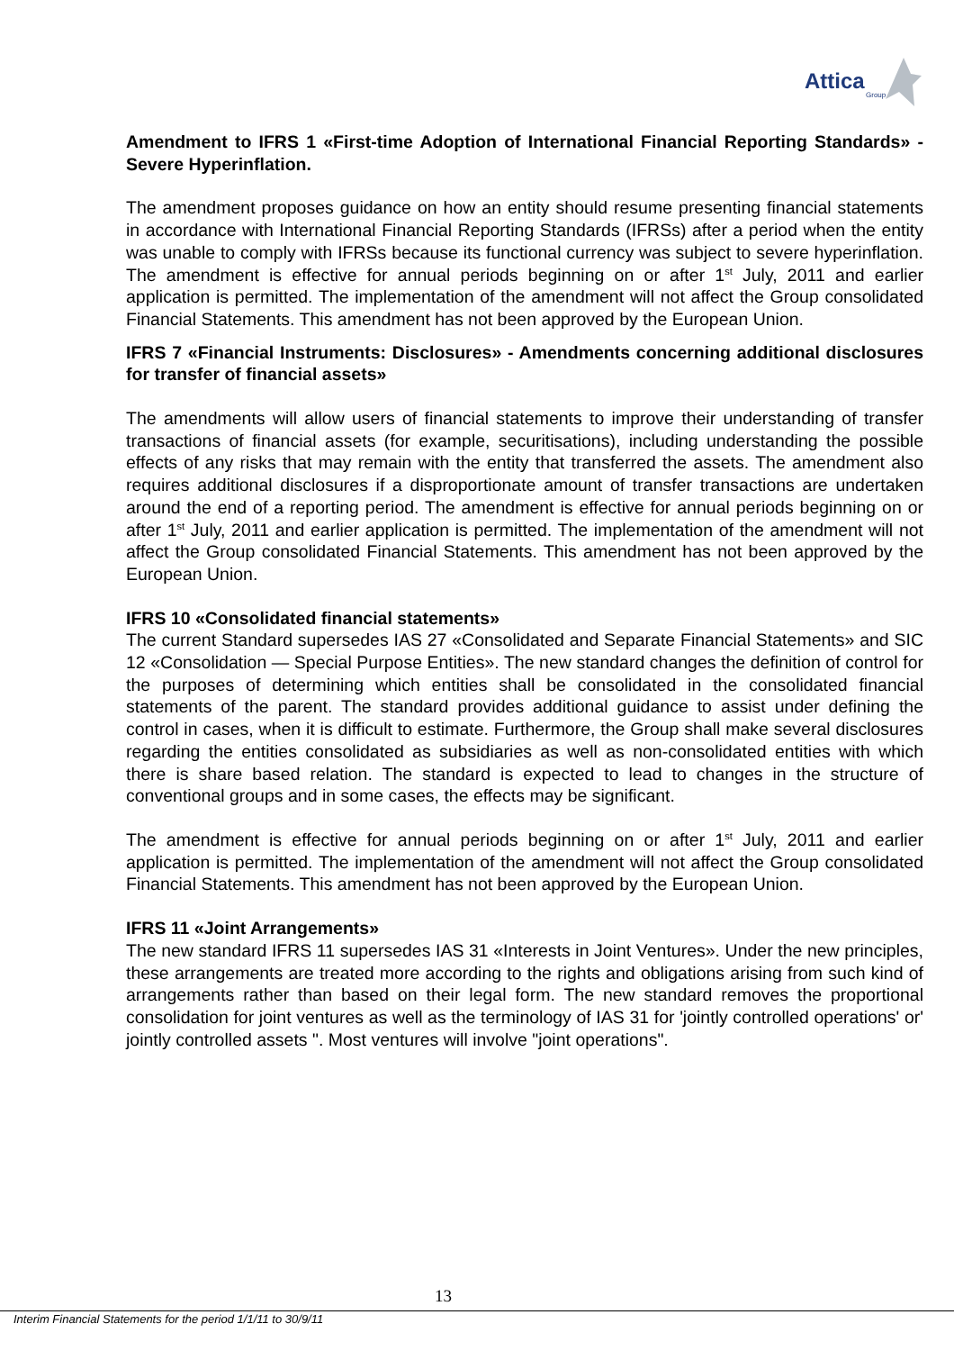Attica
Group
Amendment to IFRS 1 «First-time Adoption of International Financial Reporting Standards» - Severe Hyperinflation.
The amendment proposes guidance on how an entity should resume presenting financial statements in accordance with International Financial Reporting Standards (IFRSs) after a period when the entity was unable to comply with IFRSs because its functional currency was subject to severe hyperinflation. The amendment is effective for annual periods beginning on or after 1<sup>st</sup> July, 2011 and earlier application is permitted. The implementation of the amendment will not affect the Group consolidated Financial Statements. This amendment has not been approved by the European Union.
IFRS 7 «Financial Instruments: Disclosures» - Amendments concerning additional disclosures for transfer of financial assets»
The amendments will allow users of financial statements to improve their understanding of transfer transactions of financial assets (for example, securitisations), including understanding the possible effects of any risks that may remain with the entity that transferred the assets. The amendment also requires additional disclosures if a disproportionate amount of transfer transactions are undertaken around the end of a reporting period. The amendment is effective for annual periods beginning on or after 1<sup>st</sup> July, 2011 and earlier application is permitted. The implementation of the amendment will not affect the Group consolidated Financial Statements. This amendment has not been approved by the European Union.
IFRS 10 «Consolidated financial statements»
The current Standard supersedes IAS 27 «Consolidated and Separate Financial Statements» and SIC 12 «Consolidation — Special Purpose Entities». The new standard changes the definition of control for the purposes of determining which entities shall be consolidated in the consolidated financial statements of the parent. The standard provides additional guidance to assist under defining the control in cases, when it is difficult to estimate. Furthermore, the Group shall make several disclosures regarding the entities consolidated as subsidiaries as well as non-consolidated entities with which there is share based relation. The standard is expected to lead to changes in the structure of conventional groups and in some cases, the effects may be significant.
The amendment is effective for annual periods beginning on or after 1<sup>st</sup> July, 2011 and earlier application is permitted. The implementation of the amendment will not affect the Group consolidated Financial Statements. This amendment has not been approved by the European Union.
IFRS 11 «Joint Arrangements»
The new standard IFRS 11 supersedes IAS 31 «Interests in Joint Ventures». Under the new principles, these arrangements are treated more according to the rights and obligations arising from such kind of arrangements rather than based on their legal form. The new standard removes the proportional consolidation for joint ventures as well as the terminology of IAS 31 for 'jointly controlled operations' or' jointly controlled assets ". Most ventures will involve "joint operations".
13
Interim Financial Statements for the period 1/1/11 to 30/9/11